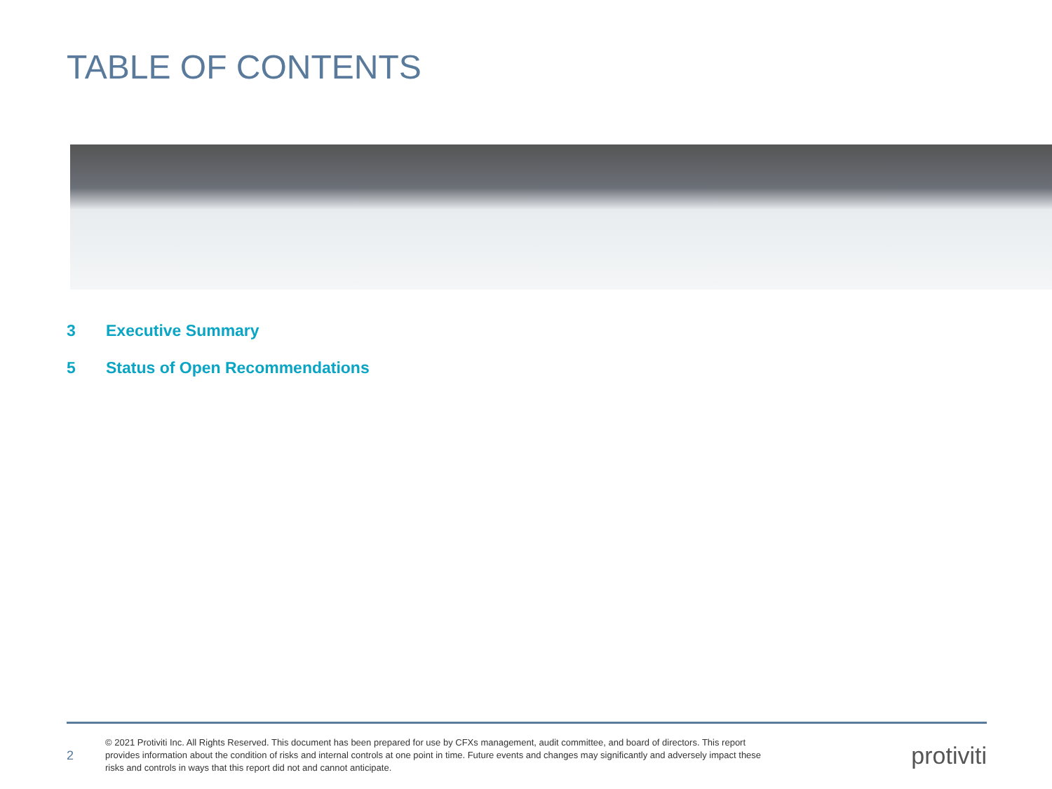TABLE OF CONTENTS
3 Executive Summary
5 Status of Open Recommendations
2
© 2021 Protiviti Inc. All Rights Reserved. This document has been prepared for use by CFXs management, audit committee, and board of directors. This report provides information about the condition of risks and internal controls at one point in time. Future events and changes may significantly and adversely impact these risks and controls in ways that this report did not and cannot anticipate.
protiviti